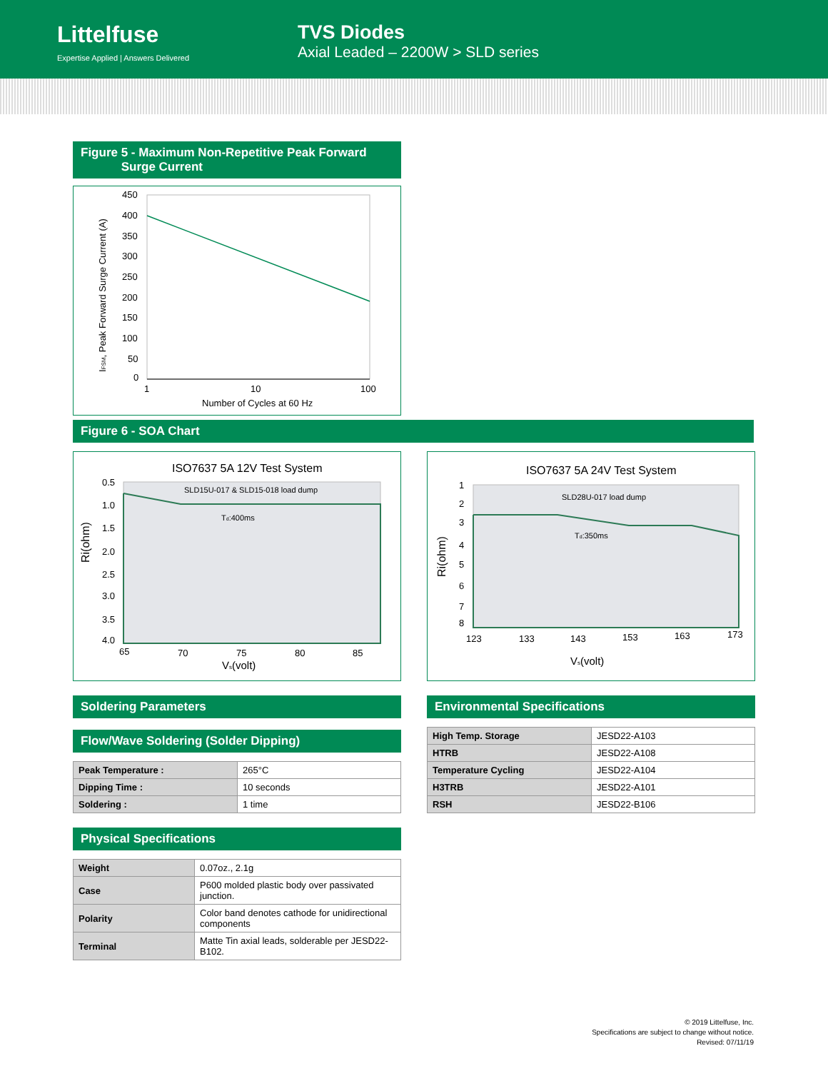Littelfuse
Expertise Applied | Answers Delivered
TVS Diodes
Axial Leaded – 2200W > SLD series
Figure 5 - Maximum Non-Repetitive Peak Forward
Surge Current
IFSM, Peak Forward Surge Current (A)
450
400
350
300
250
200
150
100
50
0
1
10
100
Number of Cycles at 60 Hz
Figure 6 - SOA Chart
ISO7637 5A 12V Test System
Ri(ohm)
SLD15U-017 & SLD15-018 load dump
Td:400ms
0.5
1.0
1.5
2.0
2.5
3.0
3.5
4.0
65
70
75
80
85
Vs(volt)
ISO7637 5A 24V Test System
Ri(ohm)
SLD28U-017 load dump
Td:350ms
1
2
3
4
5
6
7
8
123
133
143
153
163
173
Vs(volt)
Soldering Parameters
Flow/Wave Soldering (Solder Dipping)
| Peak Temperature : | 265°C |
| Dipping Time : | 10 seconds |
| Soldering : | 1 time |
Physical Specifications
| Weight | 0.07oz., 2.1g |
| Case | P600 molded plastic body over passivated junction. |
| Polarity | Color band denotes cathode for unidirectional components |
| Terminal | Matte Tin axial leads, solderable per JESD22-B102. |
Environmental Specifications
| High Temp. Storage | JESD22-A103 |
| HTRB | JESD22-A108 |
| Temperature Cycling | JESD22-A104 |
| H3TRB | JESD22-A101 |
| RSH | JESD22-B106 |
© 2019 Littelfuse, Inc.
Specifications are subject to change without notice.
Revised: 07/11/19